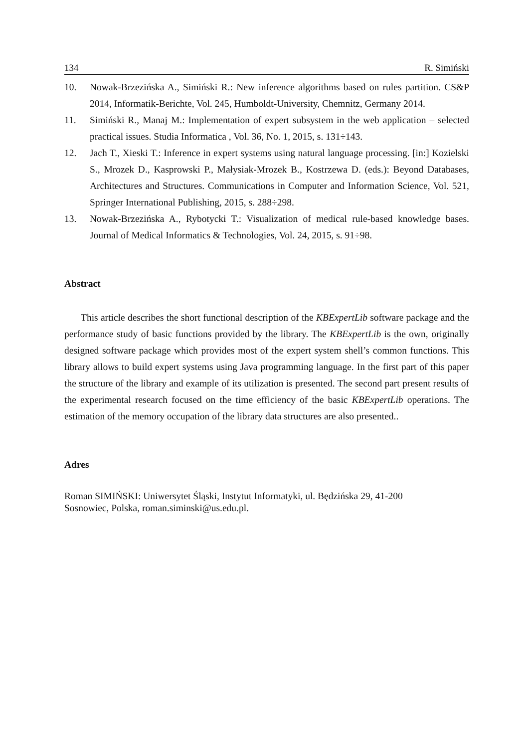134 R. Simiński
10. Nowak-Brzezińska A., Simiński R.: New inference algorithms based on rules partition. CS&P 2014, Informatik-Berichte, Vol. 245, Humboldt-University, Chemnitz, Germany 2014.
11. Simiński R., Manaj M.: Implementation of expert subsystem in the web application – selected practical issues. Studia Informatica , Vol. 36, No. 1, 2015, s. 131÷143.
12. Jach T., Xieski T.: Inference in expert systems using natural language processing. [in:] Kozielski S., Mrozek D., Kasprowski P., Małysiak-Mrozek B., Kostrzewa D. (eds.): Beyond Databases, Architectures and Structures. Communications in Computer and Information Science, Vol. 521, Springer International Publishing, 2015, s. 288÷298.
13. Nowak-Brzezińska A., Rybotycki T.: Visualization of medical rule-based knowledge bases. Journal of Medical Informatics & Technologies, Vol. 24, 2015, s. 91÷98.
Abstract
This article describes the short functional description of the KBExpertLib software package and the performance study of basic functions provided by the library. The KBExpertLib is the own, originally designed software package which provides most of the expert system shell’s common functions. This library allows to build expert systems using Java programming language. In the first part of this paper the structure of the library and example of its utilization is presented. The second part present results of the experimental research focused on the time efficiency of the basic KBExpertLib operations. The estimation of the memory occupation of the library data structures are also presented..
Adres
Roman SIMIŃSKI: Uniwersytet Śląski, Instytut Informatyki, ul. Będzińska 29, 41-200
Sosnowiec, Polska, roman.siminski@us.edu.pl.